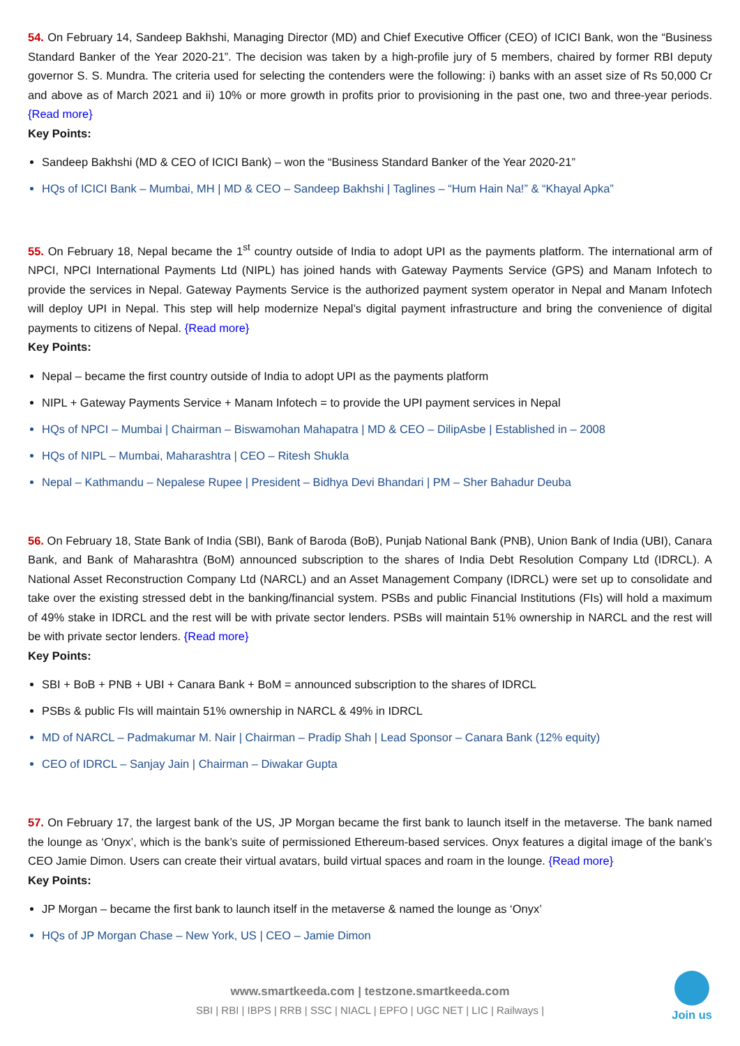54. On February 14, Sandeep Bakhshi, Managing Director (MD) and Chief Executive Officer (CEO) of ICICI Bank, won the “Business Standard Banker of the Year 2020-21”. The decision was taken by a high-profile jury of 5 members, chaired by former RBI deputy governor S. S. Mundra. The criteria used for selecting the contenders were the following: i) banks with an asset size of Rs 50,000 Cr and above as of March 2021 and ii) 10% or more growth in profits prior to provisioning in the past one, two and three-year periods. {Read more}
Key Points:
Sandeep Bakhshi (MD & CEO of ICICI Bank) – won the “Business Standard Banker of the Year 2020-21”
HQs of ICICI Bank – Mumbai, MH | MD & CEO – Sandeep Bakhshi | Taglines – “Hum Hain Na!” & “Khayal Apka”
55. On February 18, Nepal became the 1<sup>st</sup> country outside of India to adopt UPI as the payments platform. The international arm of NPCI, NPCI International Payments Ltd (NIPL) has joined hands with Gateway Payments Service (GPS) and Manam Infotech to provide the services in Nepal. Gateway Payments Service is the authorized payment system operator in Nepal and Manam Infotech will deploy UPI in Nepal. This step will help modernize Nepal’s digital payment infrastructure and bring the convenience of digital payments to citizens of Nepal. {Read more}
Key Points:
Nepal – became the first country outside of India to adopt UPI as the payments platform
NIPL + Gateway Payments Service + Manam Infotech = to provide the UPI payment services in Nepal
HQs of NPCI – Mumbai | Chairman – Biswamohan Mahapatra | MD & CEO – DilipAsbe | Established in – 2008
HQs of NIPL – Mumbai, Maharashtra | CEO – Ritesh Shukla
Nepal – Kathmandu – Nepalese Rupee | President – Bidhya Devi Bhandari | PM – Sher Bahadur Deuba
56. On February 18, State Bank of India (SBI), Bank of Baroda (BoB), Punjab National Bank (PNB), Union Bank of India (UBI), Canara Bank, and Bank of Maharashtra (BoM) announced subscription to the shares of India Debt Resolution Company Ltd (IDRCL). A National Asset Reconstruction Company Ltd (NARCL) and an Asset Management Company (IDRCL) were set up to consolidate and take over the existing stressed debt in the banking/financial system. PSBs and public Financial Institutions (FIs) will hold a maximum of 49% stake in IDRCL and the rest will be with private sector lenders. PSBs will maintain 51% ownership in NARCL and the rest will be with private sector lenders. {Read more}
Key Points:
SBI + BoB + PNB + UBI + Canara Bank + BoM = announced subscription to the shares of IDRCL
PSBs & public FIs will maintain 51% ownership in NARCL & 49% in IDRCL
MD of NARCL – Padmakumar M. Nair | Chairman – Pradip Shah | Lead Sponsor – Canara Bank (12% equity)
CEO of IDRCL – Sanjay Jain | Chairman – Diwakar Gupta
57. On February 17, the largest bank of the US, JP Morgan became the first bank to launch itself in the metaverse. The bank named the lounge as ‘Onyx’, which is the bank’s suite of permissioned Ethereum-based services. Onyx features a digital image of the bank’s CEO Jamie Dimon. Users can create their virtual avatars, build virtual spaces and roam in the lounge. {Read more}
Key Points:
JP Morgan – became the first bank to launch itself in the metaverse & named the lounge as ‘Onyx’
HQs of JP Morgan Chase – New York, US | CEO – Jamie Dimon
www.smartkeeda.com | testzone.smartkeeda.com
SBI | RBI | IBPS | RRB | SSC | NIACL | EPFO | UGC NET | LIC | Railways |
Join us